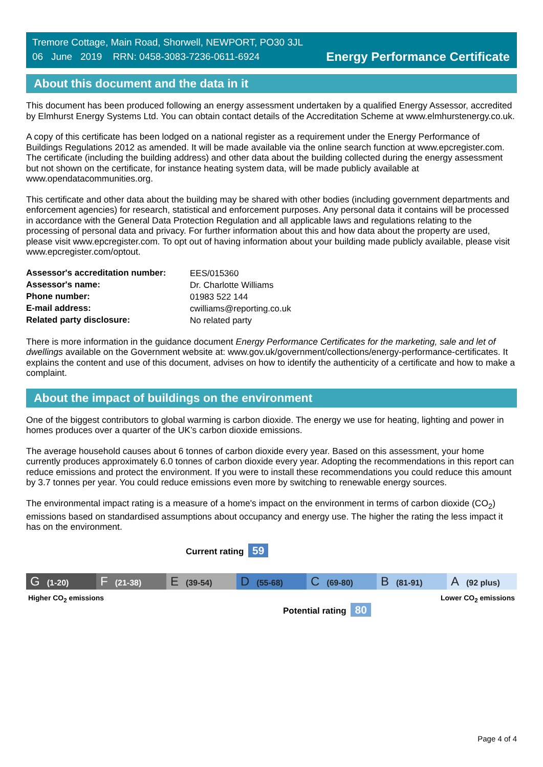Tremore Cottage, Main Road, Shorwell, NEWPORT, PO30 3JL
06 June 2019 RRN: 0458-3083-7236-0611-6924
Energy Performance Certificate
About this document and the data in it
This document has been produced following an energy assessment undertaken by a qualified Energy Assessor, accredited by Elmhurst Energy Systems Ltd. You can obtain contact details of the Accreditation Scheme at www.elmhurstenergy.co.uk.
A copy of this certificate has been lodged on a national register as a requirement under the Energy Performance of Buildings Regulations 2012 as amended. It will be made available via the online search function at www.epcregister.com. The certificate (including the building address) and other data about the building collected during the energy assessment but not shown on the certificate, for instance heating system data, will be made publicly available at www.opendatacommunities.org.
This certificate and other data about the building may be shared with other bodies (including government departments and enforcement agencies) for research, statistical and enforcement purposes. Any personal data it contains will be processed in accordance with the General Data Protection Regulation and all applicable laws and regulations relating to the processing of personal data and privacy. For further information about this and how data about the property are used, please visit www.epcregister.com. To opt out of having information about your building made publicly available, please visit www.epcregister.com/optout.
| Assessor's accreditation number: | EES/015360 |
| Assessor's name: | Dr. Charlotte Williams |
| Phone number: | 01983 522 144 |
| E-mail address: | cwilliams@reporting.co.uk |
| Related party disclosure: | No related party |
There is more information in the guidance document Energy Performance Certificates for the marketing, sale and let of dwellings available on the Government website at: www.gov.uk/government/collections/energy-performance-certificates. It explains the content and use of this document, advises on how to identify the authenticity of a certificate and how to make a complaint.
About the impact of buildings on the environment
One of the biggest contributors to global warming is carbon dioxide. The energy we use for heating, lighting and power in homes produces over a quarter of the UK’s carbon dioxide emissions.
The average household causes about 6 tonnes of carbon dioxide every year. Based on this assessment, your home currently produces approximately 6.0 tonnes of carbon dioxide every year. Adopting the recommendations in this report can reduce emissions and protect the environment. If you were to install these recommendations you could reduce this amount by 3.7 tonnes per year. You could reduce emissions even more by switching to renewable energy sources.
The environmental impact rating is a measure of a home's impact on the environment in terms of carbon dioxide (CO<sub>2</sub>) emissions based on standardised assumptions about occupancy and energy use. The higher the rating the less impact it has on the environment.
Current rating 59
G (1-20)
F (21-38)
E (39-54)
D (55-68)
C (69-80)
B (81-91)
A (92 plus)
Higher CO<sub>2</sub> emissions Lower CO<sub>2</sub> emissions
Potential rating 80
Page 4 of 4